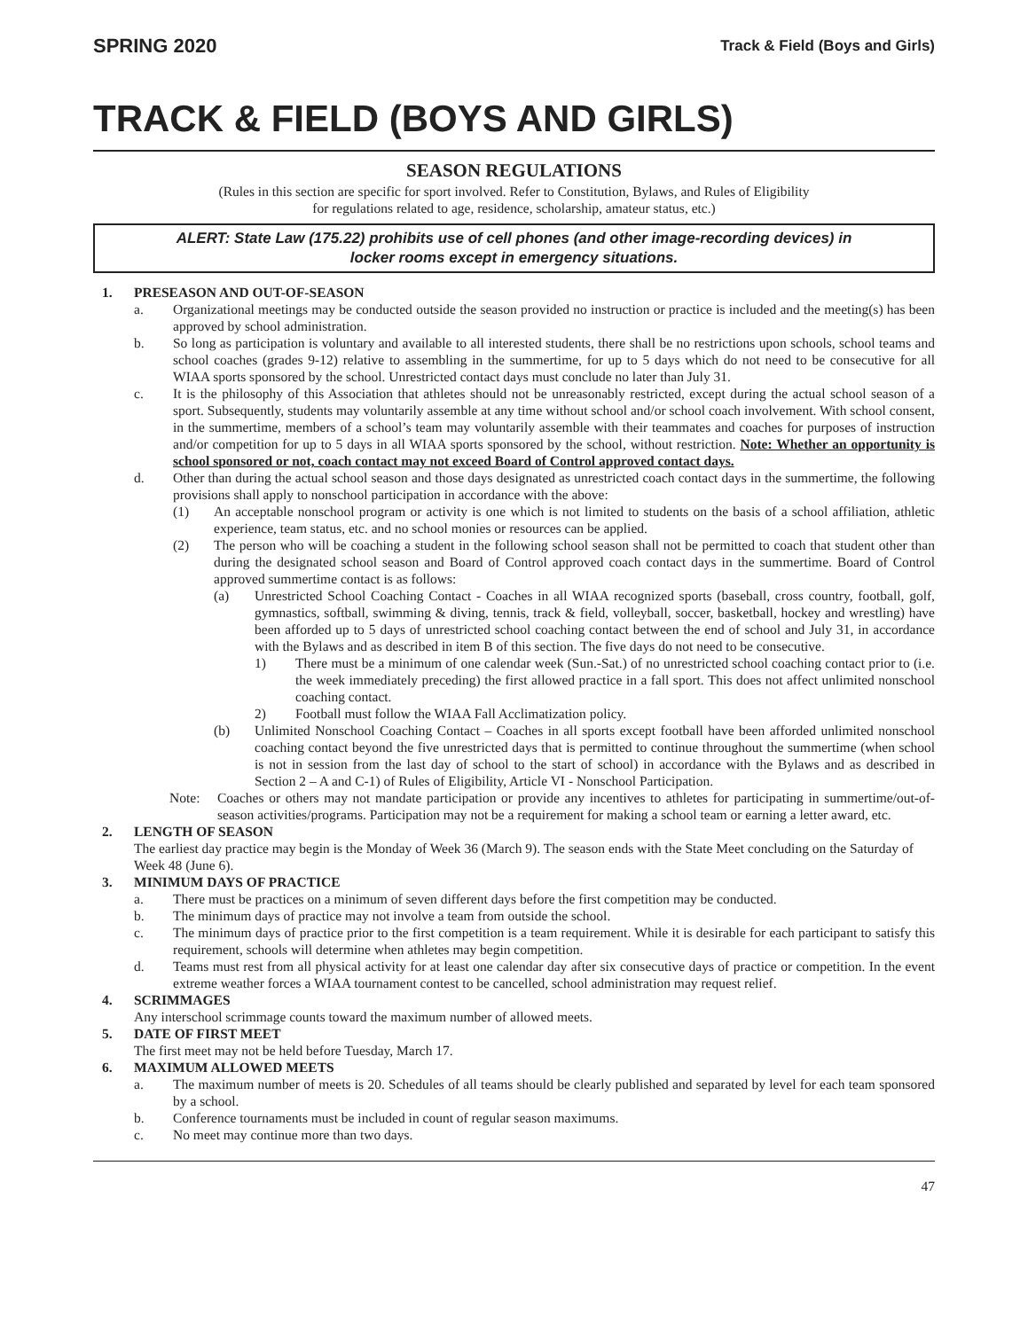SPRING 2020 Track & Field (Boys and Girls)
TRACK & FIELD (BOYS AND GIRLS)
SEASON REGULATIONS
(Rules in this section are specific for sport involved. Refer to Constitution, Bylaws, and Rules of Eligibility
for regulations related to age, residence, scholarship, amateur status, etc.)
ALERT: State Law (175.22) prohibits use of cell phones (and other image-recording devices) in locker rooms except in emergency situations.
1. PRESEASON AND OUT-OF-SEASON
a. Organizational meetings may be conducted outside the season provided no instruction or practice is included and the meeting(s) has been approved by school administration.
b. So long as participation is voluntary and available to all interested students, there shall be no restrictions upon schools, school teams and school coaches (grades 9-12) relative to assembling in the summertime, for up to 5 days which do not need to be consecutive for all WIAA sports sponsored by the school. Unrestricted contact days must conclude no later than July 31.
c. It is the philosophy of this Association that athletes should not be unreasonably restricted, except during the actual school season of a sport. Subsequently, students may voluntarily assemble at any time without school and/or school coach involvement. With school consent, in the summertime, members of a school’s team may voluntarily assemble with their teammates and coaches for purposes of instruction and/or competition for up to 5 days in all WIAA sports sponsored by the school, without restriction. Note: Whether an opportunity is school sponsored or not, coach contact may not exceed Board of Control approved contact days.
d. Other than during the actual school season and those days designated as unrestricted coach contact days in the summertime, the following provisions shall apply to nonschool participation in accordance with the above:
(1) An acceptable nonschool program or activity is one which is not limited to students on the basis of a school affiliation, athletic experience, team status, etc. and no school monies or resources can be applied.
(2) The person who will be coaching a student in the following school season shall not be permitted to coach that student other than during the designated school season and Board of Control approved coach contact days in the summertime. Board of Control approved summertime contact is as follows:
(a) Unrestricted School Coaching Contact - Coaches in all WIAA recognized sports (baseball, cross country, football, golf, gymnastics, softball, swimming & diving, tennis, track & field, volleyball, soccer, basketball, hockey and wrestling) have been afforded up to 5 days of unrestricted school coaching contact between the end of school and July 31, in accordance with the Bylaws and as described in item B of this section. The five days do not need to be consecutive.
1) There must be a minimum of one calendar week (Sun.-Sat.) of no unrestricted school coaching contact prior to (i.e. the week immediately preceding) the first allowed practice in a fall sport. This does not affect unlimited nonschool coaching contact.
2) Football must follow the WIAA Fall Acclimatization policy.
(b) Unlimited Nonschool Coaching Contact – Coaches in all sports except football have been afforded unlimited nonschool coaching contact beyond the five unrestricted days that is permitted to continue throughout the summertime (when school is not in session from the last day of school to the start of school) in accordance with the Bylaws and as described in Section 2 – A and C-1) of Rules of Eligibility, Article VI - Nonschool Participation.
Note: Coaches or others may not mandate participation or provide any incentives to athletes for participating in summertime/out-of-season activities/programs. Participation may not be a requirement for making a school team or earning a letter award, etc.
2. LENGTH OF SEASON
The earliest day practice may begin is the Monday of Week 36 (March 9). The season ends with the State Meet concluding on the Saturday of Week 48 (June 6).
3. MINIMUM DAYS OF PRACTICE
a. There must be practices on a minimum of seven different days before the first competition may be conducted.
b. The minimum days of practice may not involve a team from outside the school.
c. The minimum days of practice prior to the first competition is a team requirement. While it is desirable for each participant to satisfy this requirement, schools will determine when athletes may begin competition.
d. Teams must rest from all physical activity for at least one calendar day after six consecutive days of practice or competition. In the event extreme weather forces a WIAA tournament contest to be cancelled, school administration may request relief.
4. SCRIMMAGES
Any interschool scrimmage counts toward the maximum number of allowed meets.
5. DATE OF FIRST MEET
The first meet may not be held before Tuesday, March 17.
6. MAXIMUM ALLOWED MEETS
a. The maximum number of meets is 20. Schedules of all teams should be clearly published and separated by level for each team sponsored by a school.
b. Conference tournaments must be included in count of regular season maximums.
c. No meet may continue more than two days.
47